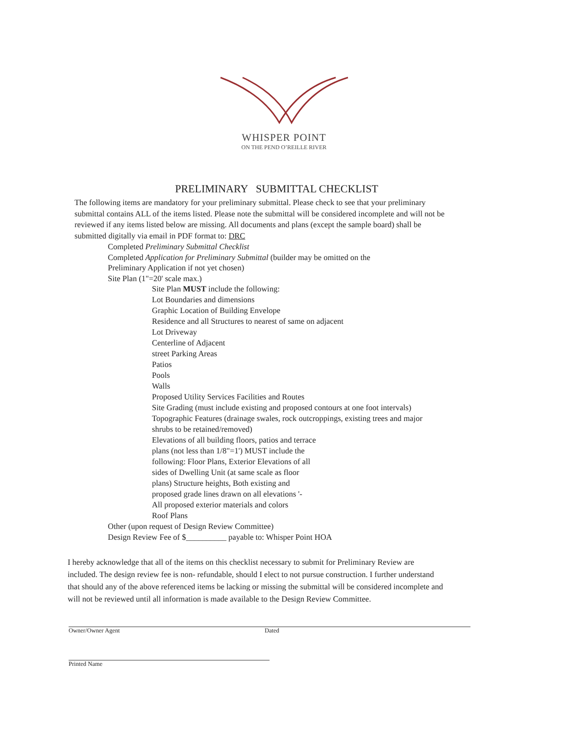WHISPER POINT
ON THE PEND O’REILLE RIVER
PRELIMINARY SUBMITTAL CHECKLIST
The following items are mandatory for your preliminary submittal. Please check to see that your preliminary submittal contains ALL of the items listed. Please note the submittal will be considered incomplete and will not be reviewed if any items listed below are missing. All documents and plans (except the sample board) shall be submitted digitally via email in PDF format to: DRC
Completed Preliminary Submittal Checklist
Completed Application for Preliminary Submittal (builder may be omitted on the Preliminary Application if not yet chosen)
Site Plan (1"=20' scale max.)
Site Plan MUST include the following:
Lot Boundaries and dimensions
Graphic Location of Building Envelope
Residence and all Structures to nearest of same on adjacent
Lot Driveway
Centerline of Adjacent
street Parking Areas
Patios
Pools
Walls
Proposed Utility Services Facilities and Routes
Site Grading (must include existing and proposed contours at one foot intervals) Topographic Features (drainage swales, rock outcroppings, existing trees and major shrubs to be retained/removed)
Elevations of all building floors, patios and terrace
plans (not less than 1/8"=1') MUST include the
following: Floor Plans, Exterior Elevations of all
sides of Dwelling Unit (at same scale as floor
plans) Structure heights, Both existing and
proposed grade lines drawn on all elevations '-
All proposed exterior materials and colors
Roof Plans
Other (upon request of Design Review Committee)
Design Review Fee of $__________ payable to: Whisper Point HOA
I hereby acknowledge that all of the items on this checklist necessary to submit for Preliminary Review are included. The design review fee is non- refundable, should I elect to not pursue construction. I further understand that should any of the above referenced items be lacking or missing the submittal will be considered incomplete and will not be reviewed until all information is made available to the Design Review Committee.
Owner/Owner Agent Dated
Printed Name